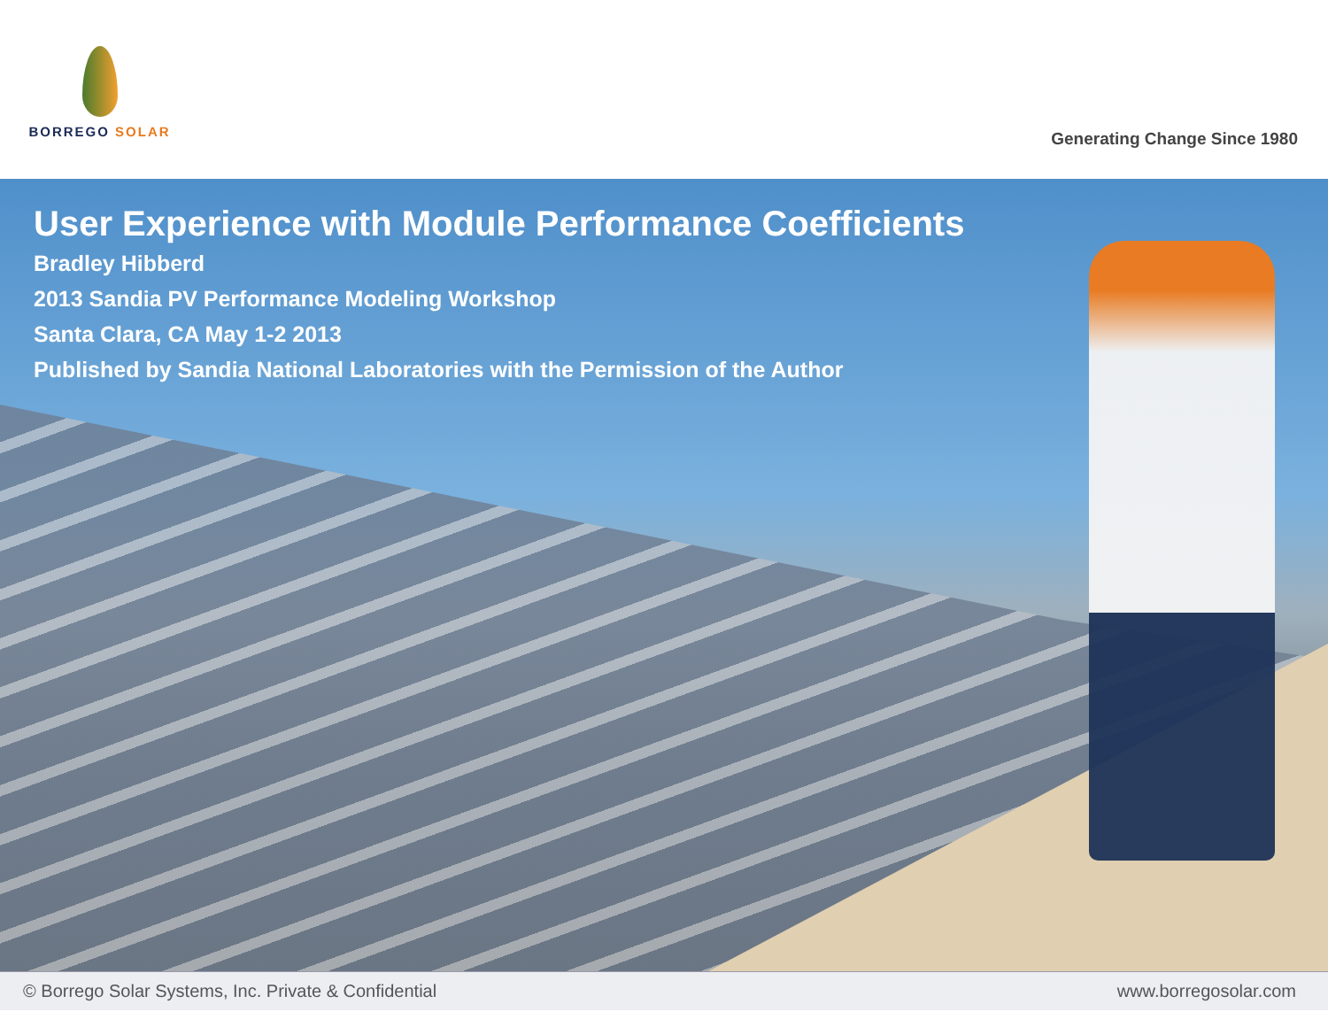BORREGO SOLAR
Generating Change Since 1980
User Experience with Module Performance Coefficients
Bradley Hibberd
2013 Sandia PV Performance Modeling Workshop
Santa Clara, CA May 1-2 2013
Published by Sandia National Laboratories with the Permission of the Author
© Borrego Solar Systems, Inc. Private & Confidential www.borregosolar.com